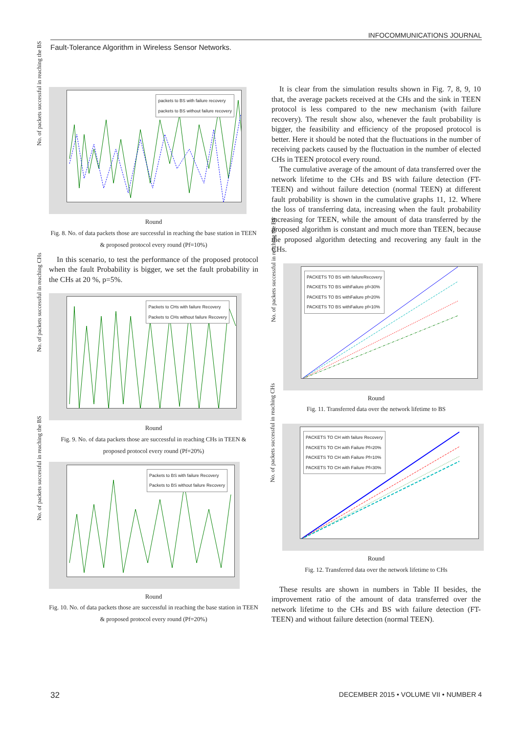INFOCOMMUNICATIONS JOURNAL
Fault-Tolerance Algorithm in Wireless Sensor Networks.
packets to BS with failure recovery
packets to BS without failure recovery
No. of packets successful in reaching the BS
Round
Fig. 8. No. of data packets those are successful in reaching the base station in TEEN & proposed protocol every round (Pf=10%)
In this scenario, to test the performance of the proposed protocol when the fault Probability is bigger, we set the fault probability in the CHs at 20 %, p=5%.
Packets to CHs with failure Recovery
Packets to CHs without failure Recovery
No. of packets successful in reaching CHs
Round
Fig. 9. No. of data packets those are successful in reaching CHs in TEEN & proposed protocol every round (Pf=20%)
Packets to BS with failure Recovery
Packets to BS without failure Recovery
No. of packets successful in reaching the BS
Round
Fig. 10. No. of data packets those are successful in reaching the base station in TEEN & proposed protocol every round (Pf=20%)
It is clear from the simulation results shown in Fig. 7, 8, 9, 10 that, the average packets received at the CHs and the sink in TEEN protocol is less compared to the new mechanism (with failure recovery). The result show also, whenever the fault probability is bigger, the feasibility and efficiency of the proposed protocol is better. Here it should be noted that the fluctuations in the number of receiving packets caused by the fluctuation in the number of elected CHs in TEEN protocol every round.
The cumulative average of the amount of data transferred over the network lifetime to the CHs and BS with failure detection (FT-TEEN) and without failure detection (normal TEEN) at different fault probability is shown in the cumulative graphs 11, 12. Where the loss of transferring data, increasing when the fault probability increasing for TEEN, while the amount of data transferred by the proposed algorithm is constant and much more than TEEN, because the proposed algorithm detecting and recovering any fault in the CHs.
PACKETS TO BS with failureRecovery
PACKETS TO BS withFailure pf=30%
PACKETS TO BS withFailure pf=20%
PACKETS TO BS withFailure pf=10%
No. of packets successful in reaching the BS
Round
Fig. 11. Transferred data over the network lifetime to BS
PACKETS TO CH with failure Recovery
PACKETS TO CH with Failure Pf=20%
PACKETS TO CH with Failure Pf=10%
PACKETS TO CH with Failure Pf=30%
No. of packets successful in reaching CHs
Round
Fig. 12. Transferred data over the network lifetime to CHs
These results are shown in numbers in Table II besides, the improvement ratio of the amount of data transferred over the network lifetime to the CHs and BS with failure detection (FT-TEEN) and without failure detection (normal TEEN).
32 DECEMBER 2015 • VOLUME VII • NUMBER 4